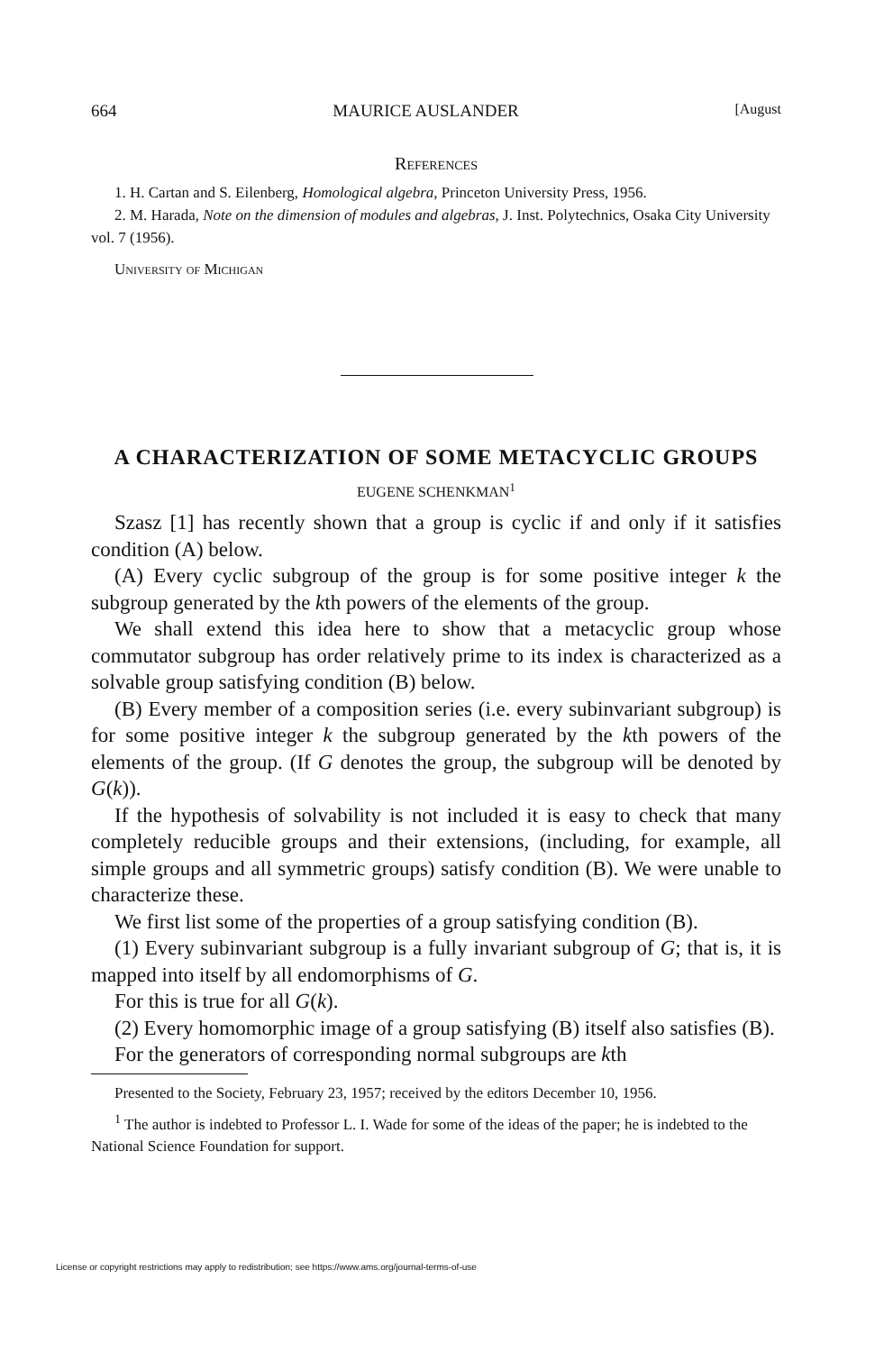664 MAURICE AUSLANDER [August
References
1. H. Cartan and S. Eilenberg, Homological algebra, Princeton University Press, 1956.
2. M. Harada, Note on the dimension of modules and algebras, J. Inst. Polytechnics, Osaka City University vol. 7 (1956).
University of Michigan
A CHARACTERIZATION OF SOME METACYCLIC GROUPS
EUGENE SCHENKMAN<sup>1</sup>
Szasz [1] has recently shown that a group is cyclic if and only if it satisfies condition (A) below.
(A) Every cyclic subgroup of the group is for some positive integer k the subgroup generated by the kth powers of the elements of the group.
We shall extend this idea here to show that a metacyclic group whose commutator subgroup has order relatively prime to its index is characterized as a solvable group satisfying condition (B) below.
(B) Every member of a composition series (i.e. every subinvariant subgroup) is for some positive integer k the subgroup generated by the kth powers of the elements of the group. (If G denotes the group, the subgroup will be denoted by G(k)).
If the hypothesis of solvability is not included it is easy to check that many completely reducible groups and their extensions, (including, for example, all simple groups and all symmetric groups) satisfy condition (B). We were unable to characterize these.
We first list some of the properties of a group satisfying condition (B).
(1) Every subinvariant subgroup is a fully invariant subgroup of G; that is, it is mapped into itself by all endomorphisms of G.
For this is true for all G(k).
(2) Every homomorphic image of a group satisfying (B) itself also satisfies (B).
For the generators of corresponding normal subgroups are kth
Presented to the Society, February 23, 1957; received by the editors December 10, 1956.
<sup>1</sup> The author is indebted to Professor L. I. Wade for some of the ideas of the paper; he is indebted to the National Science Foundation for support.
License or copyright restrictions may apply to redistribution; see https://www.ams.org/journal-terms-of-use